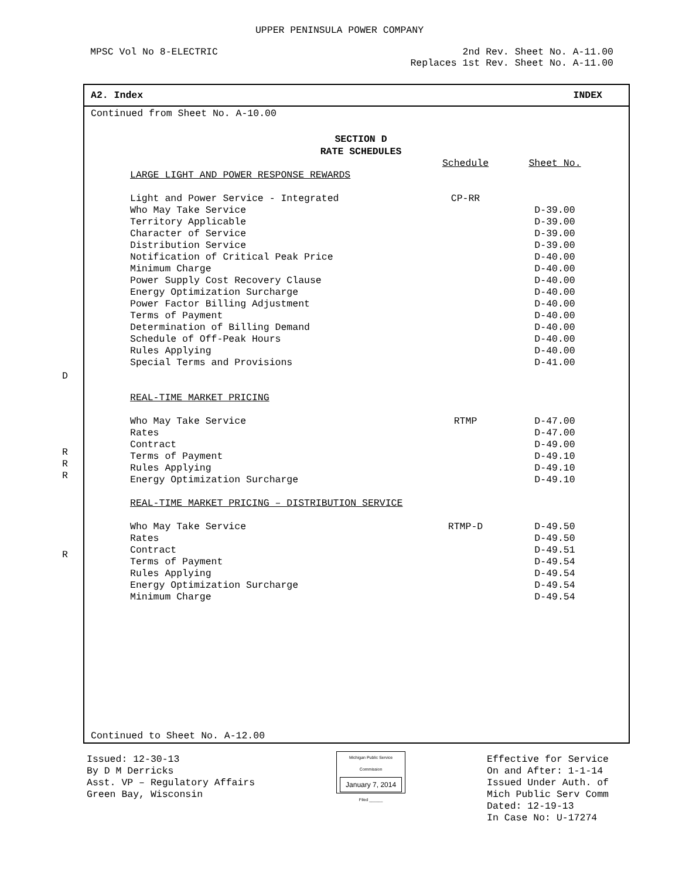UPPER PENINSULA POWER COMPANY
MPSC Vol No 8-ELECTRIC 2nd Rev. Sheet No. A-11.00
Replaces 1st Rev. Sheet No. A-11.00
D
R
R
R
R
A2. Index INDEX
Continued from Sheet No. A-10.00
SECTION D
RATE SCHEDULES
| | Schedule | Sheet No. |
| LARGE LIGHT AND POWER RESPONSE REWARDS | | |
| Light and Power Service - Integrated | CP-RR | |
| Who May Take Service | | D-39.00 |
| Territory Applicable | | D-39.00 |
| Character of Service | | D-39.00 |
| Distribution Service | | D-39.00 |
| Notification of Critical Peak Price | | D-40.00 |
| Minimum Charge | | D-40.00 |
| Power Supply Cost Recovery Clause | | D-40.00 |
| Energy Optimization Surcharge | | D-40.00 |
| Power Factor Billing Adjustment | | D-40.00 |
| Terms of Payment | | D-40.00 |
| Determination of Billing Demand | | D-40.00 |
| Schedule of Off-Peak Hours | | D-40.00 |
| Rules Applying | | D-40.00 |
| Special Terms and Provisions | | D-41.00 |
| REAL-TIME MARKET PRICING | | |
| Who May Take Service | RTMP | D-47.00 |
| Rates | | D-47.00 |
| Contract | | D-49.00 |
| Terms of Payment | | D-49.10 |
| Rules Applying | | D-49.10 |
| Energy Optimization Surcharge | | D-49.10 |
| REAL-TIME MARKET PRICING – DISTRIBUTION SERVICE | | |
| Who May Take Service | RTMP-D | D-49.50 |
| Rates | | D-49.50 |
| Contract | | D-49.51 |
| Terms of Payment | | D-49.54 |
| Rules Applying | | D-49.54 |
| Energy Optimization Surcharge | | D-49.54 |
| Minimum Charge | | D-49.54 |
Continued to Sheet No. A-12.00
Issued: 12-30-13
By D M Derricks
Asst. VP – Regulatory Affairs
Green Bay, Wisconsin
Michigan Public Service
Commission
January 7, 2014
Filed ______
Effective for Service
On and After: 1-1-14
Issued Under Auth. of
Mich Public Serv Comm
Dated: 12-19-13
In Case No: U-17274